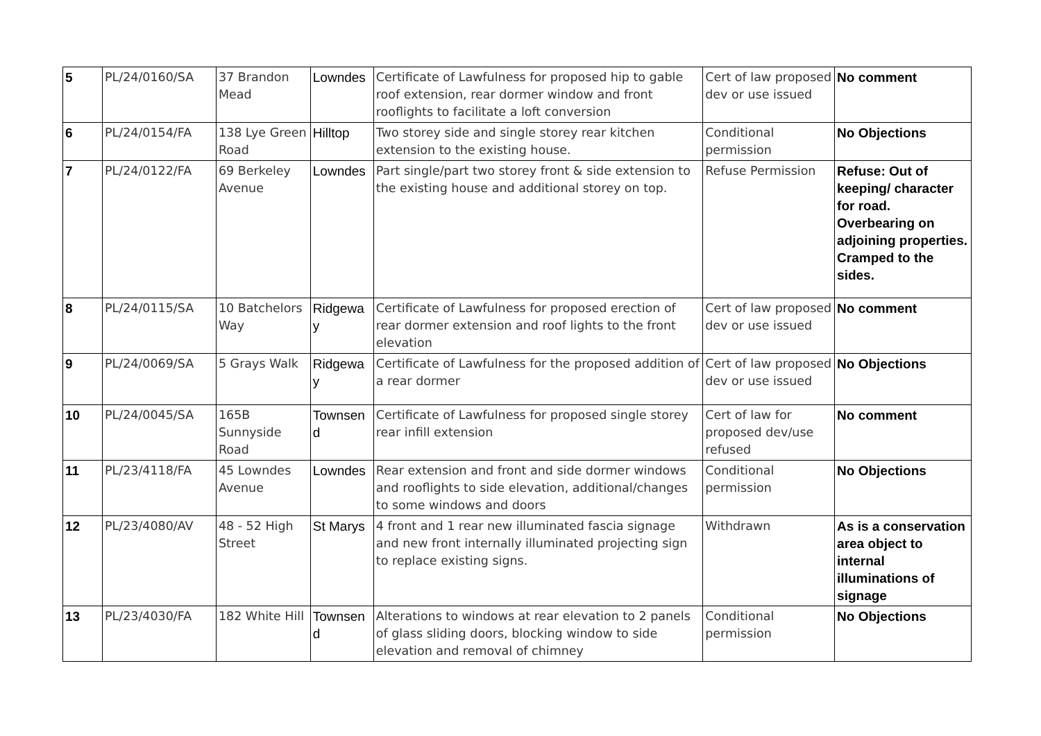| 5 | PL/24/0160/SA | 37 Brandon Mead | Lowndes | Certificate of Lawfulness for proposed hip to gable roof extension, rear dormer window and front rooflights to facilitate a loft conversion | Cert of law proposed dev or use issued | No comment |
| 6 | PL/24/0154/FA | 138 Lye Green Road | Hilltop | Two storey side and single storey rear kitchen extension to the existing house. | Conditional permission | No Objections |
| 7 | PL/24/0122/FA | 69 Berkeley Avenue | Lowndes | Part single/part two storey front & side extension to the existing house and additional storey on top. | Refuse Permission | Refuse: Out of keeping/ character for road. Overbearing on adjoining properties. Cramped to the sides. |
| 8 | PL/24/0115/SA | 10 Batchelors Way | Ridgewa y | Certificate of Lawfulness for proposed erection of rear dormer extension and roof lights to the front elevation | Cert of law proposed dev or use issued | No comment |
| 9 | PL/24/0069/SA | 5 Grays Walk | Ridgewa y | Certificate of Lawfulness for the proposed addition of a rear dormer | Cert of law proposed dev or use issued | No Objections |
| 10 | PL/24/0045/SA | 165B Sunnyside Road | Townsen d | Certificate of Lawfulness for proposed single storey rear infill extension | Cert of law for proposed dev/use refused | No comment |
| 11 | PL/23/4118/FA | 45 Lowndes Avenue | Lowndes | Rear extension and front and side dormer windows and rooflights to side elevation, additional/changes to some windows and doors | Conditional permission | No Objections |
| 12 | PL/23/4080/AV | 48 - 52 High Street | St Marys | 4 front and 1 rear new illuminated fascia signage and new front internally illuminated projecting sign to replace existing signs. | Withdrawn | As is a conservation area object to internal illuminations of signage |
| 13 | PL/23/4030/FA | 182 White Hill | Townsen d | Alterations to windows at rear elevation to 2 panels of glass sliding doors, blocking window to side elevation and removal of chimney | Conditional permission | No Objections |